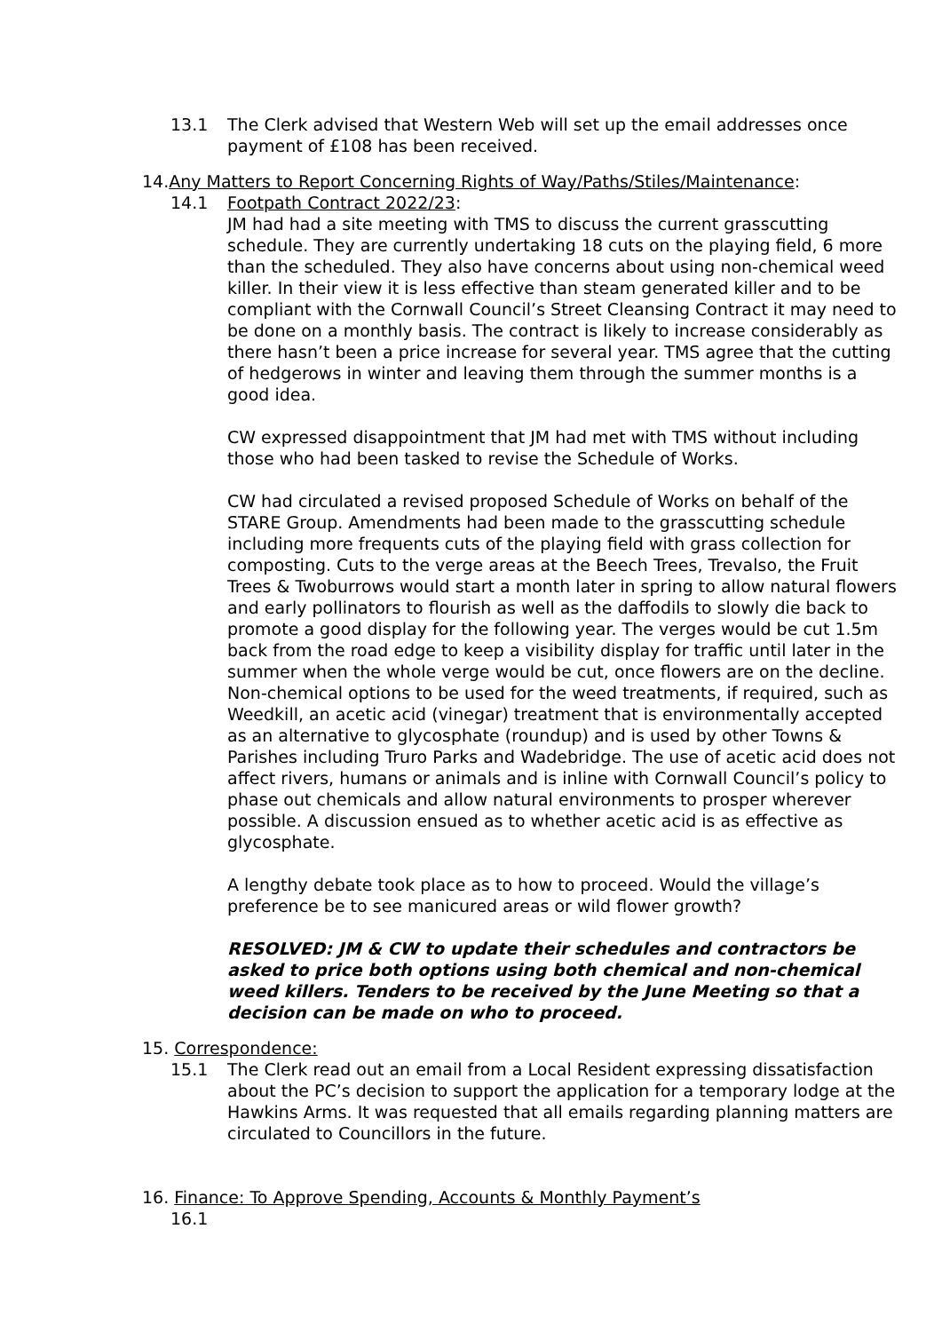13.1 The Clerk advised that Western Web will set up the email addresses once payment of £108 has been received.
14.Any Matters to Report Concerning Rights of Way/Paths/Stiles/Maintenance:
14.1 Footpath Contract 2022/23:
JM had had a site meeting with TMS to discuss the current grasscutting schedule. They are currently undertaking 18 cuts on the playing field, 6 more than the scheduled. They also have concerns about using non-chemical weed killer. In their view it is less effective than steam generated killer and to be compliant with the Cornwall Council’s Street Cleansing Contract it may need to be done on a monthly basis. The contract is likely to increase considerably as there hasn’t been a price increase for several year. TMS agree that the cutting of hedgerows in winter and leaving them through the summer months is a good idea.
CW expressed disappointment that JM had met with TMS without including those who had been tasked to revise the Schedule of Works.
CW had circulated a revised proposed Schedule of Works on behalf of the STARE Group. Amendments had been made to the grasscutting schedule including more frequents cuts of the playing field with grass collection for composting. Cuts to the verge areas at the Beech Trees, Trevalso, the Fruit Trees & Twoburrows would start a month later in spring to allow natural flowers and early pollinators to flourish as well as the daffodils to slowly die back to promote a good display for the following year. The verges would be cut 1.5m back from the road edge to keep a visibility display for traffic until later in the summer when the whole verge would be cut, once flowers are on the decline. Non-chemical options to be used for the weed treatments, if required, such as Weedkill, an acetic acid (vinegar) treatment that is environmentally accepted as an alternative to glycosphate (roundup) and is used by other Towns & Parishes including Truro Parks and Wadebridge. The use of acetic acid does not affect rivers, humans or animals and is inline with Cornwall Council’s policy to phase out chemicals and allow natural environments to prosper wherever possible. A discussion ensued as to whether acetic acid is as effective as glycosphate.
A lengthy debate took place as to how to proceed. Would the village’s preference be to see manicured areas or wild flower growth?
RESOLVED: JM & CW to update their schedules and contractors be asked to price both options using both chemical and non-chemical weed killers. Tenders to be received by the June Meeting so that a decision can be made on who to proceed.
15. Correspondence:
15.1 The Clerk read out an email from a Local Resident expressing dissatisfaction about the PC’s decision to support the application for a temporary lodge at the Hawkins Arms. It was requested that all emails regarding planning matters are circulated to Councillors in the future.
16. Finance: To Approve Spending, Accounts & Monthly Payment’s
16.1